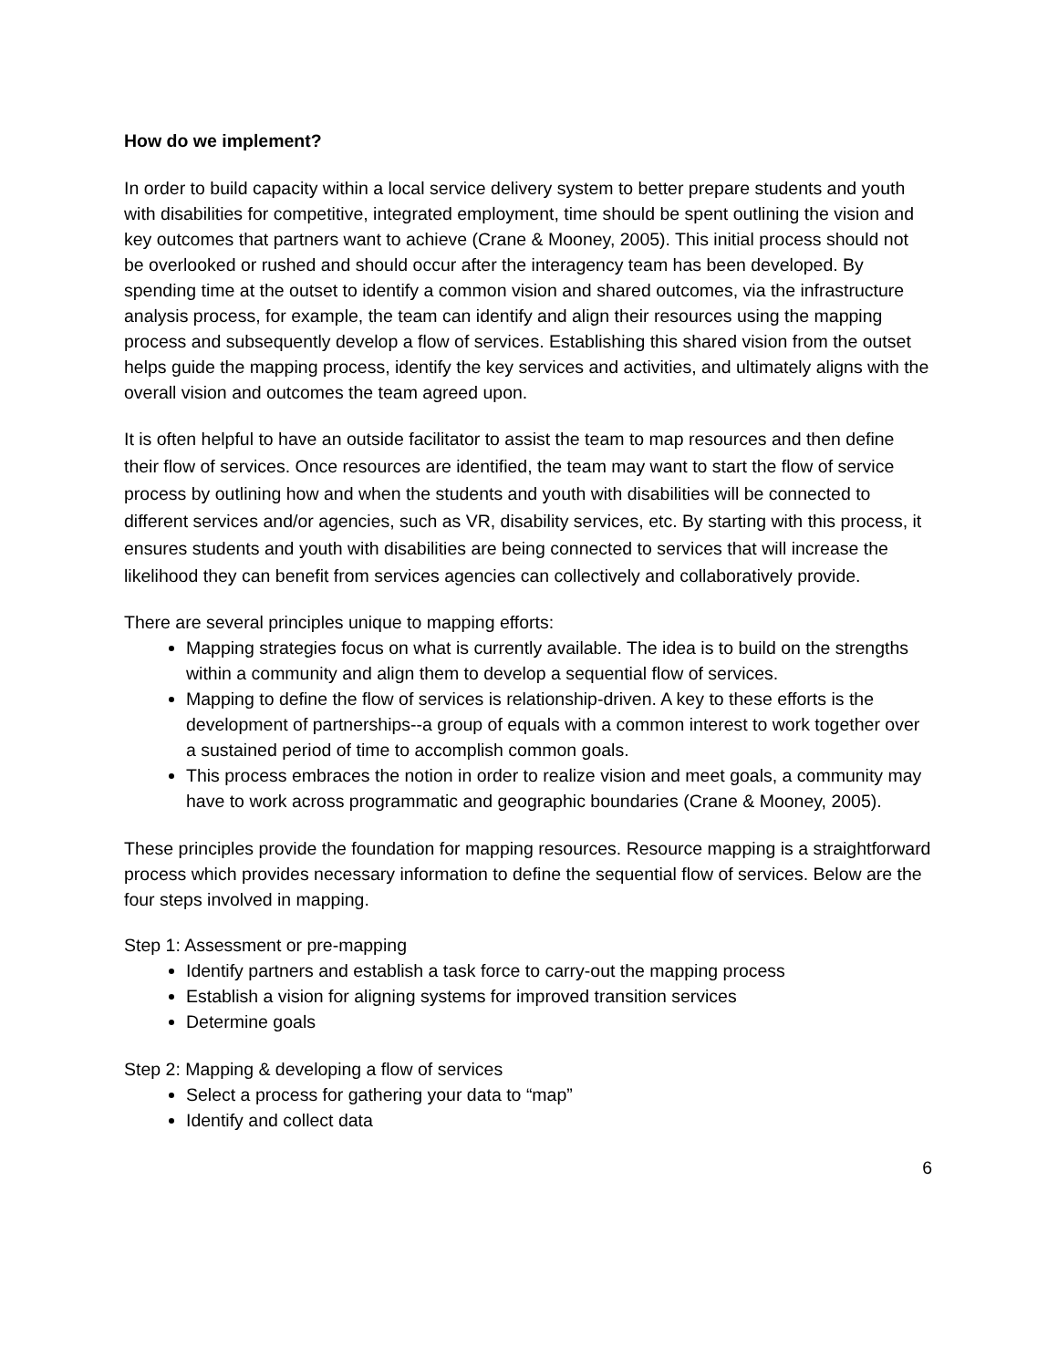How do we implement?
In order to build capacity within a local service delivery system to better prepare students and youth with disabilities for competitive, integrated employment, time should be spent outlining the vision and key outcomes that partners want to achieve (Crane & Mooney, 2005). This initial process should not be overlooked or rushed and should occur after the interagency team has been developed. By spending time at the outset to identify a common vision and shared outcomes, via the infrastructure analysis process, for example, the team can identify and align their resources using the mapping process and subsequently develop a flow of services. Establishing this shared vision from the outset helps guide the mapping process, identify the key services and activities, and ultimately aligns with the overall vision and outcomes the team agreed upon.
It is often helpful to have an outside facilitator to assist the team to map resources and then define their flow of services. Once resources are identified, the team may want to start the flow of service process by outlining how and when the students and youth with disabilities will be connected to different services and/or agencies, such as VR, disability services, etc. By starting with this process, it ensures students and youth with disabilities are being connected to services that will increase the likelihood they can benefit from services agencies can collectively and collaboratively provide.
There are several principles unique to mapping efforts:
Mapping strategies focus on what is currently available. The idea is to build on the strengths within a community and align them to develop a sequential flow of services.
Mapping to define the flow of services is relationship-driven. A key to these efforts is the development of partnerships--a group of equals with a common interest to work together over a sustained period of time to accomplish common goals.
This process embraces the notion in order to realize vision and meet goals, a community may have to work across programmatic and geographic boundaries (Crane & Mooney, 2005).
These principles provide the foundation for mapping resources. Resource mapping is a straightforward process which provides necessary information to define the sequential flow of services. Below are the four steps involved in mapping.
Step 1: Assessment or pre-mapping
Identify partners and establish a task force to carry-out the mapping process
Establish a vision for aligning systems for improved transition services
Determine goals
Step 2: Mapping & developing a flow of services
Select a process for gathering your data to “map”
Identify and collect data
6